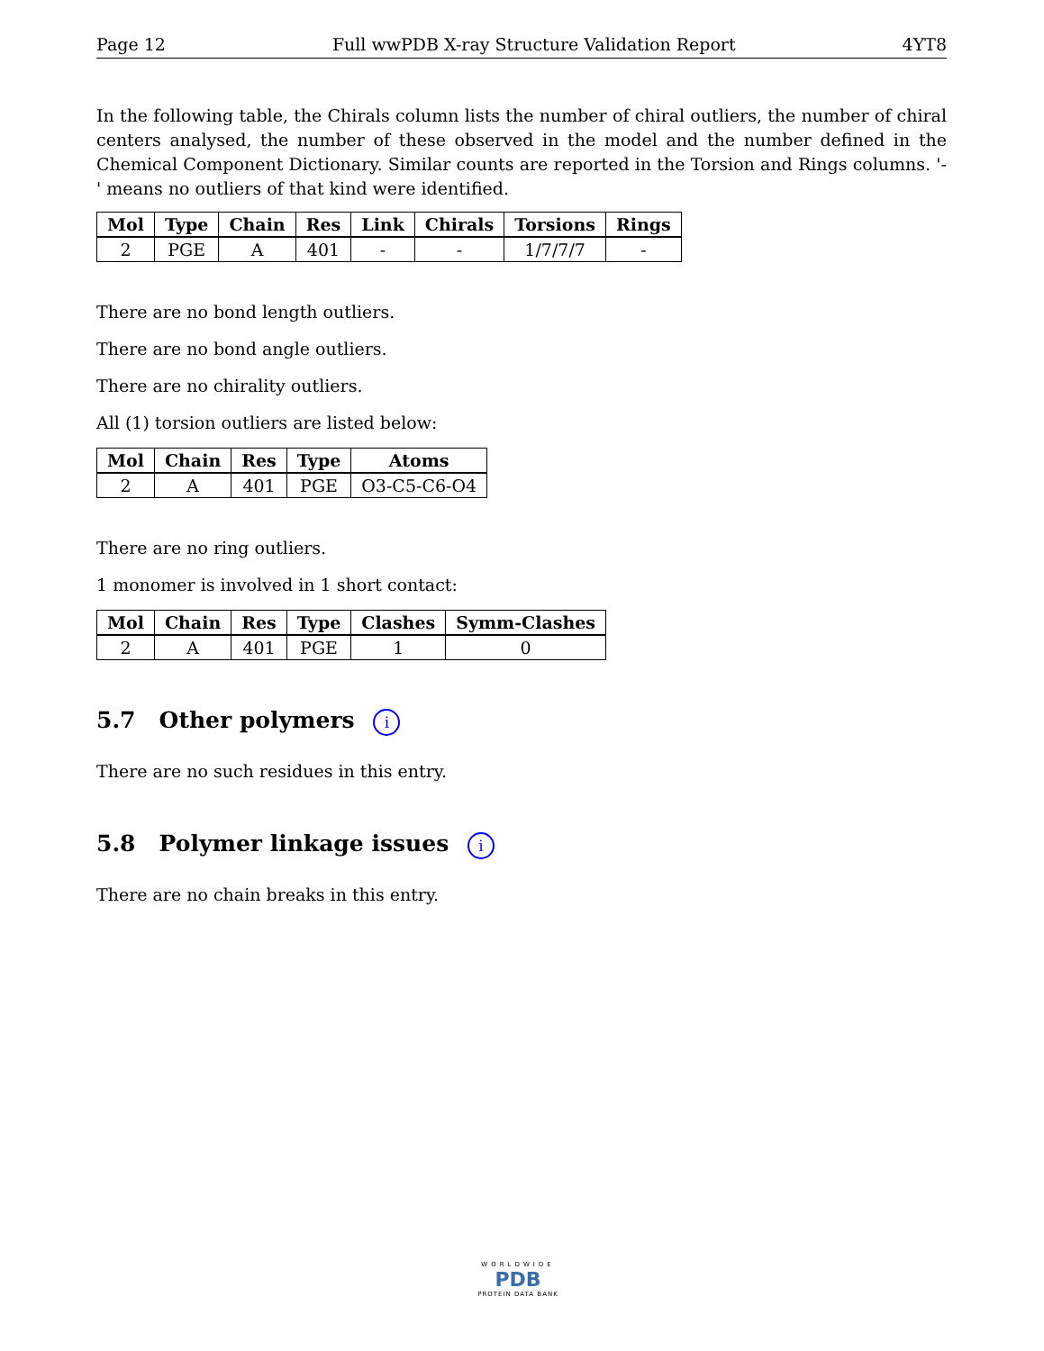Page 12 Full wwPDB X-ray Structure Validation Report 4YT8
In the following table, the Chirals column lists the number of chiral outliers, the number of chiral centers analysed, the number of these observed in the model and the number defined in the Chemical Component Dictionary. Similar counts are reported in the Torsion and Rings columns. '-' means no outliers of that kind were identified.
| Mol | Type | Chain | Res | Link | Chirals | Torsions | Rings |
| --- | --- | --- | --- | --- | --- | --- | --- |
| 2 | PGE | A | 401 | - | - | 1/7/7/7 | - |
There are no bond length outliers.
There are no bond angle outliers.
There are no chirality outliers.
All (1) torsion outliers are listed below:
| Mol | Chain | Res | Type | Atoms |
| --- | --- | --- | --- | --- |
| 2 | A | 401 | PGE | O3-C5-C6-O4 |
There are no ring outliers.
1 monomer is involved in 1 short contact:
| Mol | Chain | Res | Type | Clashes | Symm-Clashes |
| --- | --- | --- | --- | --- | --- |
| 2 | A | 401 | PGE | 1 | 0 |
5.7 Other polymers i
There are no such residues in this entry.
5.8 Polymer linkage issues i
There are no chain breaks in this entry.
WORLDWIDE
PDB
PROTEIN DATA BANK